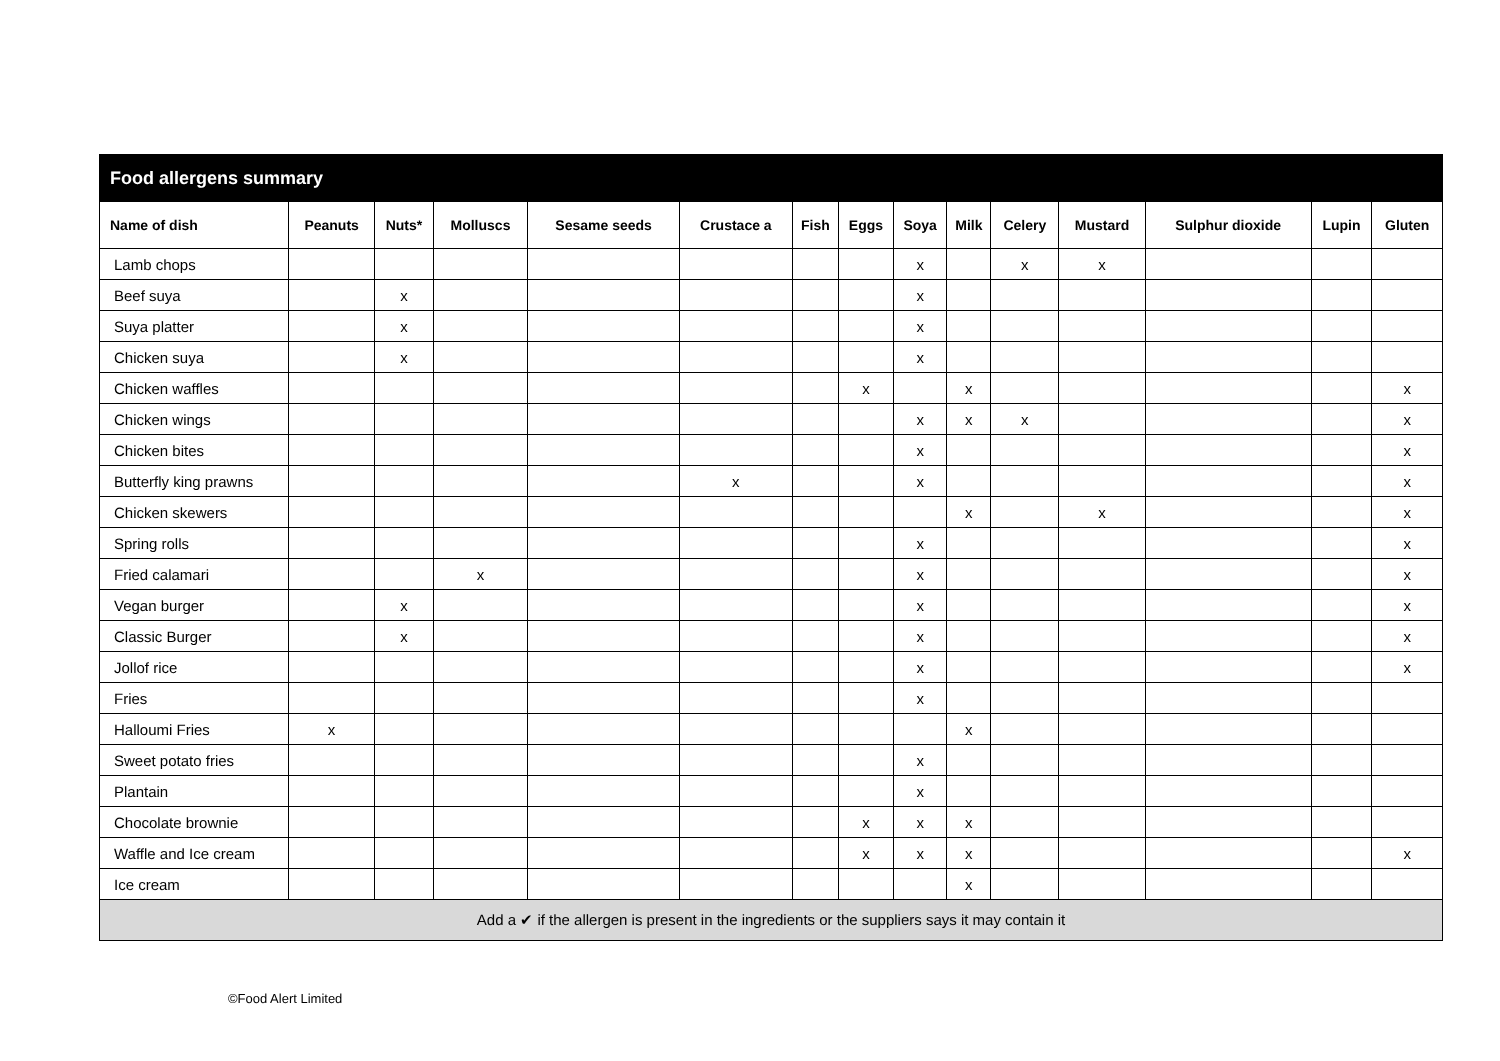| Food allergens summary | | | | | | | | | | | | | | |
| --- | --- | --- | --- | --- | --- | --- | --- | --- | --- | --- | --- | --- | --- | --- |
| Name of dish | Peanuts | Nuts* | Molluscs | Sesame seeds | Crustace a | Fish | Eggs | Soya | Milk | Celery | Mustard | Sulphur dioxide | Lupin | Gluten |
| Lamb chops | | | | | | | | x | | x | x | | | |
| Beef suya | | x | | | | | | x | | | | | | |
| Suya platter | | x | | | | | | x | | | | | | |
| Chicken suya | | x | | | | | | x | | | | | | |
| Chicken waffles | | | | | | | x | | x | | | | | x |
| Chicken wings | | | | | | | | x | x | x | | | | x |
| Chicken bites | | | | | | | | x | | | | | | x |
| Butterfly king prawns | | | | | x | | | x | | | | | | x |
| Chicken skewers | | | | | | | | | x | | x | | | x |
| Spring rolls | | | | | | | | x | | | | | | x |
| Fried calamari | | | x | | | | | x | | | | | | x |
| Vegan burger | | x | | | | | | x | | | | | | x |
| Classic Burger | | x | | | | | | x | | | | | | x |
| Jollof rice | | | | | | | | x | | | | | | x |
| Fries | | | | | | | | x | | | | | | |
| Halloumi Fries | x | | | | | | | | x | | | | | |
| Sweet potato fries | | | | | | | | x | | | | | | |
| Plantain | | | | | | | | x | | | | | | |
| Chocolate brownie | | | | | | | x | x | x | | | | | |
| Waffle and Ice cream | | | | | | | x | x | x | | | | | x |
| Ice cream | | | | | | | | | x | | | | | |
| Add a ✔ if the allergen is present in the ingredients or the suppliers says it may contain it | | | | | | | | | | | | | | |
©Food Alert Limited